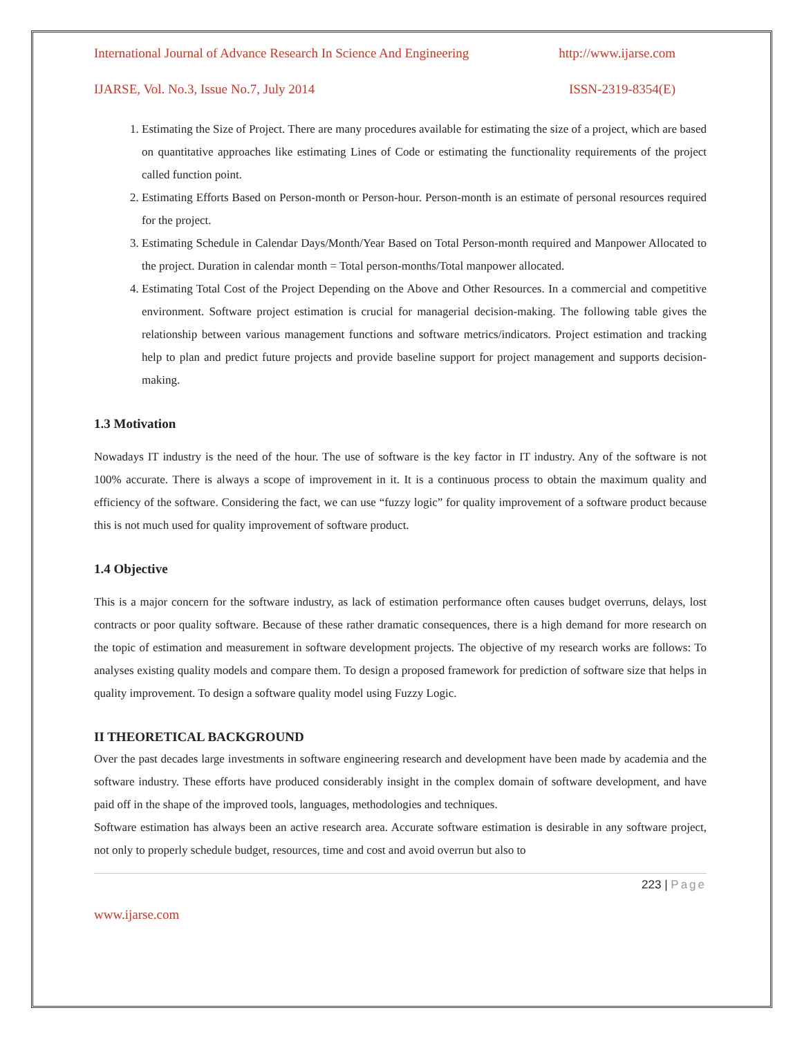International Journal of Advance Research In Science And Engineering http://www.ijarse.com
IJARSE, Vol. No.3, Issue No.7, July 2014 ISSN-2319-8354(E)
1. Estimating the Size of Project. There are many procedures available for estimating the size of a project, which are based on quantitative approaches like estimating Lines of Code or estimating the functionality requirements of the project called function point.
2. Estimating Efforts Based on Person-month or Person-hour. Person-month is an estimate of personal resources required for the project.
3. Estimating Schedule in Calendar Days/Month/Year Based on Total Person-month required and Manpower Allocated to the project. Duration in calendar month = Total person-months/Total manpower allocated.
4. Estimating Total Cost of the Project Depending on the Above and Other Resources. In a commercial and competitive environment. Software project estimation is crucial for managerial decision-making. The following table gives the relationship between various management functions and software metrics/indicators. Project estimation and tracking help to plan and predict future projects and provide baseline support for project management and supports decision-making.
1.3 Motivation
Nowadays IT industry is the need of the hour. The use of software is the key factor in IT industry. Any of the software is not 100% accurate. There is always a scope of improvement in it. It is a continuous process to obtain the maximum quality and efficiency of the software. Considering the fact, we can use “fuzzy logic” for quality improvement of a software product because this is not much used for quality improvement of software product.
1.4 Objective
This is a major concern for the software industry, as lack of estimation performance often causes budget overruns, delays, lost contracts or poor quality software. Because of these rather dramatic consequences, there is a high demand for more research on the topic of estimation and measurement in software development projects. The objective of my research works are follows: To analyses existing quality models and compare them. To design a proposed framework for prediction of software size that helps in quality improvement. To design a software quality model using Fuzzy Logic.
II THEORETICAL BACKGROUND
Over the past decades large investments in software engineering research and development have been made by academia and the software industry. These efforts have produced considerably insight in the complex domain of software development, and have paid off in the shape of the improved tools, languages, methodologies and techniques.
Software estimation has always been an active research area. Accurate software estimation is desirable in any software project, not only to properly schedule budget, resources, time and cost and avoid overrun but also to
223 | Page
www.ijarse.com